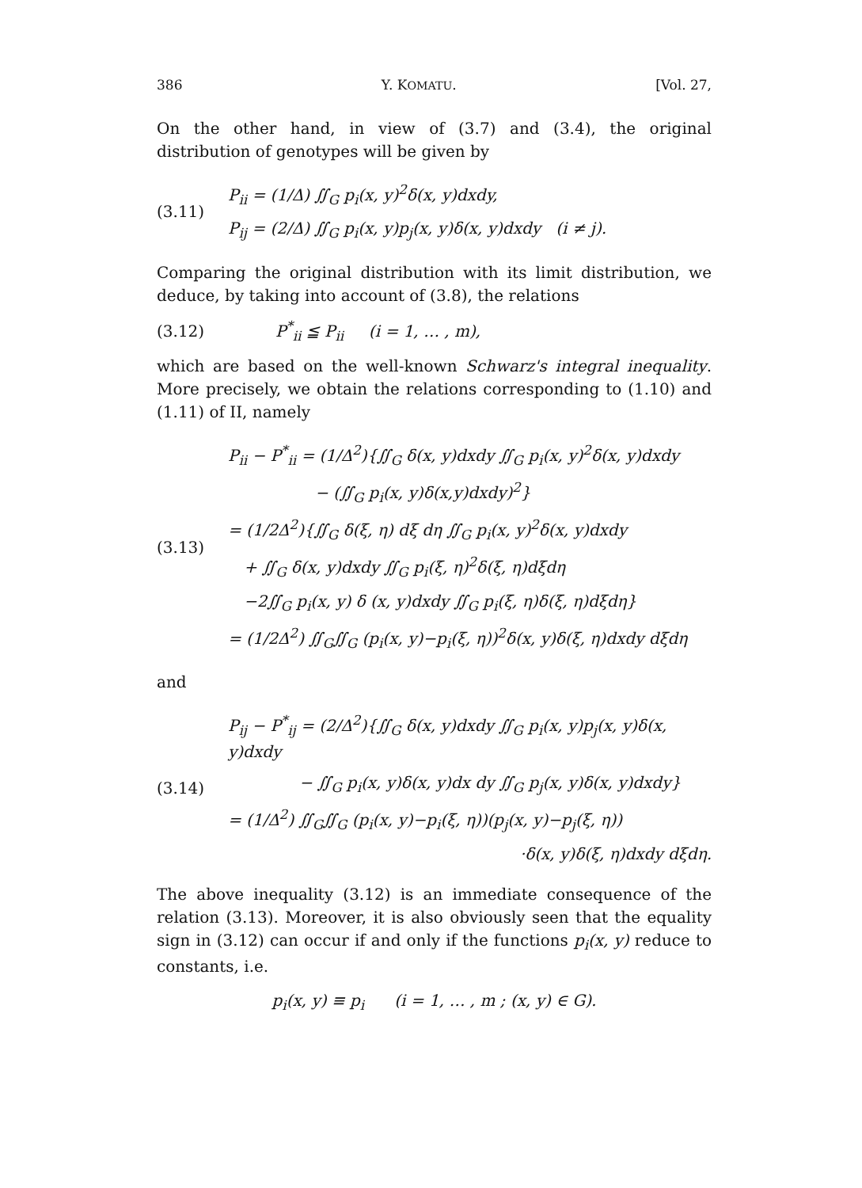386 Y. KOMATU. [Vol. 27,
On the other hand, in view of (3.7) and (3.4), the original distribution of genotypes will be given by
(3.11)
P<sub>ii</sub> = (1/Δ) ∬<sub>G</sub> p<sub>i</sub>(x, y)<sup>2</sup>δ(x, y)dxdy,
P<sub>ij</sub> = (2/Δ) ∬<sub>G</sub> p<sub>i</sub>(x, y)p<sub>j</sub>(x, y)δ(x, y)dxdy (i ≠ j).
Comparing the original distribution with its limit distribution, we deduce, by taking into account of (3.8), the relations
(3.12) P<sup>*</sup><sub>ii</sub> ≦ P<sub>ii</sub> (i = 1, … , m),
which are based on the well-known Schwarz's integral inequality. More precisely, we obtain the relations corresponding to (1.10) and (1.11) of II, namely
(3.13)
P<sub>ii</sub> − P<sup>*</sup><sub>ii</sub> = (1/Δ<sup>2</sup>){∬<sub>G</sub> δ(x, y)dxdy ∬<sub>G</sub> p<sub>i</sub>(x, y)<sup>2</sup>δ(x, y)dxdy
− (∬<sub>G</sub> p<sub>i</sub>(x, y)δ(x,y)dxdy)<sup>2</sup>}
= (1/2Δ<sup>2</sup>){∬<sub>G</sub> δ(ξ, η) dξ dη ∬<sub>G</sub> p<sub>i</sub>(x, y)<sup>2</sup>δ(x, y)dxdy
+ ∬<sub>G</sub> δ(x, y)dxdy ∬<sub>G</sub> p<sub>i</sub>(ξ, η)<sup>2</sup>δ(ξ, η)dξdη
−2∬<sub>G</sub> p<sub>i</sub>(x, y) δ (x, y)dxdy ∬<sub>G</sub> p<sub>i</sub>(ξ, η)δ(ξ, η)dξdη}
= (1/2Δ<sup>2</sup>) ∬<sub>G</sub>∬<sub>G</sub> (p<sub>i</sub>(x, y)−p<sub>i</sub>(ξ, η))<sup>2</sup>δ(x, y)δ(ξ, η)dxdy dξdη
and
(3.14)
P<sub>ij</sub> − P<sup>*</sup><sub>ij</sub> = (2/Δ<sup>2</sup>){∬<sub>G</sub> δ(x, y)dxdy ∬<sub>G</sub> p<sub>i</sub>(x, y)p<sub>j</sub>(x, y)δ(x, y)dxdy
− ∬<sub>G</sub> p<sub>i</sub>(x, y)δ(x, y)dx dy ∬<sub>G</sub> p<sub>j</sub>(x, y)δ(x, y)dxdy}
= (1/Δ<sup>2</sup>) ∬<sub>G</sub>∬<sub>G</sub> (p<sub>i</sub>(x, y)−p<sub>i</sub>(ξ, η))(p<sub>j</sub>(x, y)−p<sub>j</sub>(ξ, η))
·δ(x, y)δ(ξ, η)dxdy dξdη.
The above inequality (3.12) is an immediate consequence of the relation (3.13). Moreover, it is also obviously seen that the equality sign in (3.12) can occur if and only if the functions p<sub>i</sub>(x, y) reduce to constants, i.e.
p<sub>i</sub>(x, y) ≡ p<sub>i</sub> (i = 1, … , m ; (x, y) ∈ G).